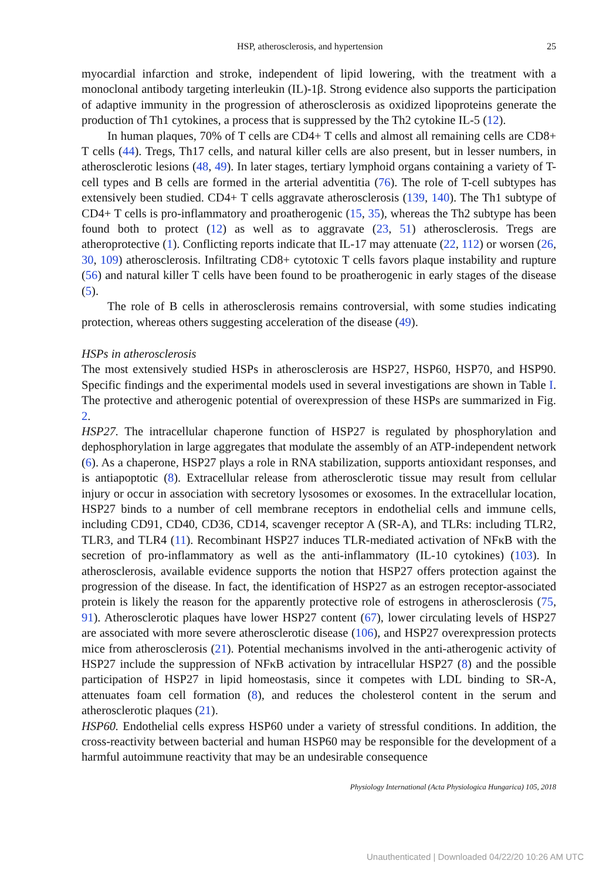HSP, atherosclerosis, and hypertension 25
myocardial infarction and stroke, independent of lipid lowering, with the treatment with a monoclonal antibody targeting interleukin (IL)-1β. Strong evidence also supports the participation of adaptive immunity in the progression of atherosclerosis as oxidized lipoproteins generate the production of Th1 cytokines, a process that is suppressed by the Th2 cytokine IL-5 (12).
In human plaques, 70% of T cells are CD4+ T cells and almost all remaining cells are CD8+ T cells (44). Tregs, Th17 cells, and natural killer cells are also present, but in lesser numbers, in atherosclerotic lesions (48, 49). In later stages, tertiary lymphoid organs containing a variety of T-cell types and B cells are formed in the arterial adventitia (76). The role of T-cell subtypes has extensively been studied. CD4+ T cells aggravate atherosclerosis (139, 140). The Th1 subtype of CD4+ T cells is pro-inflammatory and proatherogenic (15, 35), whereas the Th2 subtype has been found both to protect (12) as well as to aggravate (23, 51) atherosclerosis. Tregs are atheroprotective (1). Conflicting reports indicate that IL-17 may attenuate (22, 112) or worsen (26, 30, 109) atherosclerosis. Infiltrating CD8+ cytotoxic T cells favors plaque instability and rupture (56) and natural killer T cells have been found to be proatherogenic in early stages of the disease (5).
The role of B cells in atherosclerosis remains controversial, with some studies indicating protection, whereas others suggesting acceleration of the disease (49).
HSPs in atherosclerosis
The most extensively studied HSPs in atherosclerosis are HSP27, HSP60, HSP70, and HSP90. Specific findings and the experimental models used in several investigations are shown in Table I. The protective and atherogenic potential of overexpression of these HSPs are summarized in Fig. 2.
HSP27. The intracellular chaperone function of HSP27 is regulated by phosphorylation and dephosphorylation in large aggregates that modulate the assembly of an ATP-independent network (6). As a chaperone, HSP27 plays a role in RNA stabilization, supports antioxidant responses, and is antiapoptotic (8). Extracellular release from atherosclerotic tissue may result from cellular injury or occur in association with secretory lysosomes or exosomes. In the extracellular location, HSP27 binds to a number of cell membrane receptors in endothelial cells and immune cells, including CD91, CD40, CD36, CD14, scavenger receptor A (SR-A), and TLRs: including TLR2, TLR3, and TLR4 (11). Recombinant HSP27 induces TLR-mediated activation of NFκB with the secretion of pro-inflammatory as well as the anti-inflammatory (IL-10 cytokines) (103). In atherosclerosis, available evidence supports the notion that HSP27 offers protection against the progression of the disease. In fact, the identification of HSP27 as an estrogen receptor-associated protein is likely the reason for the apparently protective role of estrogens in atherosclerosis (75, 91). Atherosclerotic plaques have lower HSP27 content (67), lower circulating levels of HSP27 are associated with more severe atherosclerotic disease (106), and HSP27 overexpression protects mice from atherosclerosis (21). Potential mechanisms involved in the anti-atherogenic activity of HSP27 include the suppression of NFκB activation by intracellular HSP27 (8) and the possible participation of HSP27 in lipid homeostasis, since it competes with LDL binding to SR-A, attenuates foam cell formation (8), and reduces the cholesterol content in the serum and atherosclerotic plaques (21).
HSP60. Endothelial cells express HSP60 under a variety of stressful conditions. In addition, the cross-reactivity between bacterial and human HSP60 may be responsible for the development of a harmful autoimmune reactivity that may be an undesirable consequence
Physiology International (Acta Physiologica Hungarica) 105, 2018
Unauthenticated | Downloaded 04/22/20 10:26 AM UTC